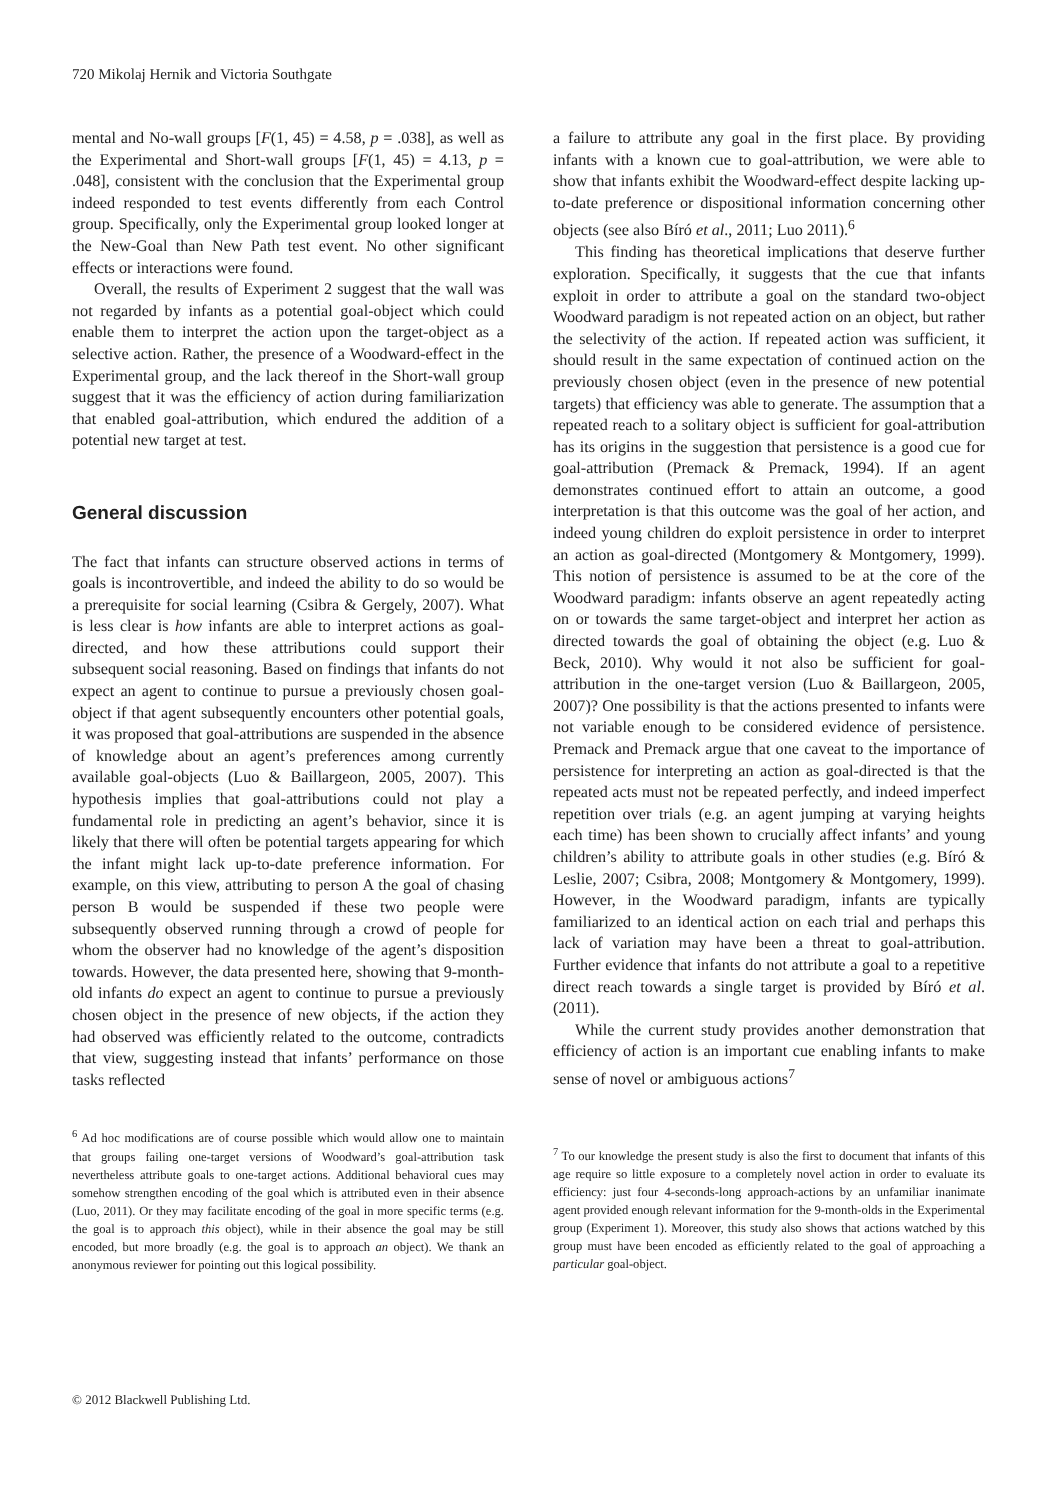720 Mikolaj Hernik and Victoria Southgate
mental and No-wall groups [F(1, 45) = 4.58, p = .038], as well as the Experimental and Short-wall groups [F(1, 45) = 4.13, p = .048], consistent with the conclusion that the Experimental group indeed responded to test events differently from each Control group. Specifically, only the Experimental group looked longer at the New-Goal than New Path test event. No other significant effects or interactions were found.
Overall, the results of Experiment 2 suggest that the wall was not regarded by infants as a potential goal-object which could enable them to interpret the action upon the target-object as a selective action. Rather, the presence of a Woodward-effect in the Experimental group, and the lack thereof in the Short-wall group suggest that it was the efficiency of action during familiarization that enabled goal-attribution, which endured the addition of a potential new target at test.
General discussion
The fact that infants can structure observed actions in terms of goals is incontrovertible, and indeed the ability to do so would be a prerequisite for social learning (Csibra & Gergely, 2007). What is less clear is how infants are able to interpret actions as goal-directed, and how these attributions could support their subsequent social reasoning. Based on findings that infants do not expect an agent to continue to pursue a previously chosen goal-object if that agent subsequently encounters other potential goals, it was proposed that goal-attributions are suspended in the absence of knowledge about an agent’s preferences among currently available goal-objects (Luo & Baillargeon, 2005, 2007). This hypothesis implies that goal-attributions could not play a fundamental role in predicting an agent’s behavior, since it is likely that there will often be potential targets appearing for which the infant might lack up-to-date preference information. For example, on this view, attributing to person A the goal of chasing person B would be suspended if these two people were subsequently observed running through a crowd of people for whom the observer had no knowledge of the agent’s disposition towards. However, the data presented here, showing that 9-month-old infants do expect an agent to continue to pursue a previously chosen object in the presence of new objects, if the action they had observed was efficiently related to the outcome, contradicts that view, suggesting instead that infants’ performance on those tasks reflected
<sup>6</sup> Ad hoc modifications are of course possible which would allow one to maintain that groups failing one-target versions of Woodward’s goal-attribution task nevertheless attribute goals to one-target actions. Additional behavioral cues may somehow strengthen encoding of the goal which is attributed even in their absence (Luo, 2011). Or they may facilitate encoding of the goal in more specific terms (e.g. the goal is to approach this object), while in their absence the goal may be still encoded, but more broadly (e.g. the goal is to approach an object). We thank an anonymous reviewer for pointing out this logical possibility.
a failure to attribute any goal in the first place. By providing infants with a known cue to goal-attribution, we were able to show that infants exhibit the Woodward-effect despite lacking up-to-date preference or dispositional information concerning other objects (see also Bíró et al., 2011; Luo 2011).<sup>6</sup>
This finding has theoretical implications that deserve further exploration. Specifically, it suggests that the cue that infants exploit in order to attribute a goal on the standard two-object Woodward paradigm is not repeated action on an object, but rather the selectivity of the action. If repeated action was sufficient, it should result in the same expectation of continued action on the previously chosen object (even in the presence of new potential targets) that efficiency was able to generate. The assumption that a repeated reach to a solitary object is sufficient for goal-attribution has its origins in the suggestion that persistence is a good cue for goal-attribution (Premack & Premack, 1994). If an agent demonstrates continued effort to attain an outcome, a good interpretation is that this outcome was the goal of her action, and indeed young children do exploit persistence in order to interpret an action as goal-directed (Montgomery & Montgomery, 1999). This notion of persistence is assumed to be at the core of the Woodward paradigm: infants observe an agent repeatedly acting on or towards the same target-object and interpret her action as directed towards the goal of obtaining the object (e.g. Luo & Beck, 2010). Why would it not also be sufficient for goal-attribution in the one-target version (Luo & Baillargeon, 2005, 2007)? One possibility is that the actions presented to infants were not variable enough to be considered evidence of persistence. Premack and Premack argue that one caveat to the importance of persistence for interpreting an action as goal-directed is that the repeated acts must not be repeated perfectly, and indeed imperfect repetition over trials (e.g. an agent jumping at varying heights each time) has been shown to crucially affect infants’ and young children’s ability to attribute goals in other studies (e.g. Bíró & Leslie, 2007; Csibra, 2008; Montgomery & Montgomery, 1999). However, in the Woodward paradigm, infants are typically familiarized to an identical action on each trial and perhaps this lack of variation may have been a threat to goal-attribution. Further evidence that infants do not attribute a goal to a repetitive direct reach towards a single target is provided by Bíró et al. (2011).
While the current study provides another demonstration that efficiency of action is an important cue enabling infants to make sense of novel or ambiguous actions<sup>7</sup>
<sup>7</sup> To our knowledge the present study is also the first to document that infants of this age require so little exposure to a completely novel action in order to evaluate its efficiency: just four 4-seconds-long approach-actions by an unfamiliar inanimate agent provided enough relevant information for the 9-month-olds in the Experimental group (Experiment 1). Moreover, this study also shows that actions watched by this group must have been encoded as efficiently related to the goal of approaching a particular goal-object.
© 2012 Blackwell Publishing Ltd.